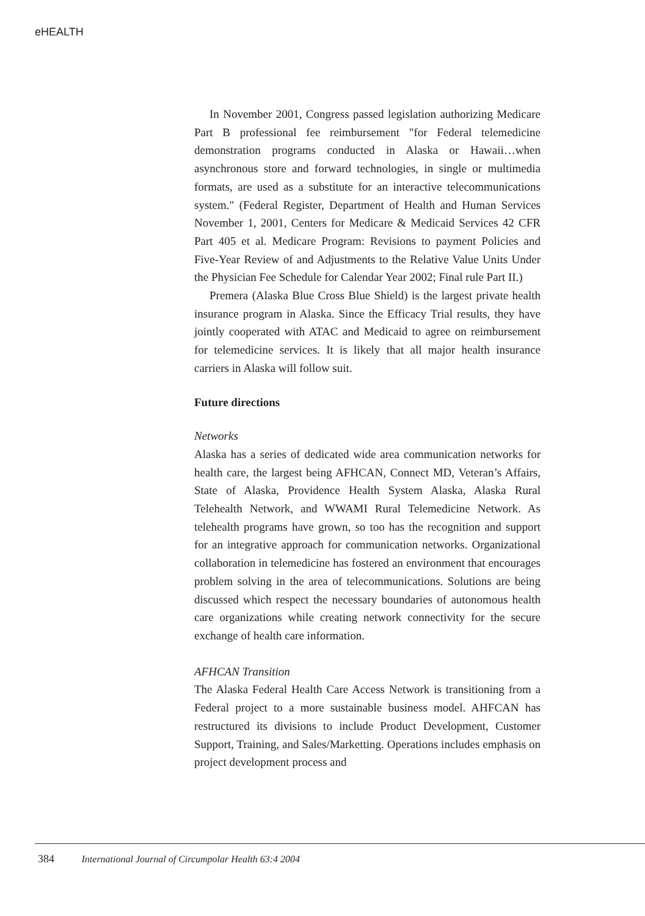eHEALTH
In November 2001, Congress passed legislation authorizing Medicare Part B professional fee reimbursement "for Federal telemedicine demonstration programs conducted in Alaska or Hawaii…when asynchronous store and forward technologies, in single or multimedia formats, are used as a substitute for an interactive telecommunications system." (Federal Register, Department of Health and Human Services November 1, 2001, Centers for Medicare & Medicaid Services 42 CFR Part 405 et al. Medicare Program: Revisions to payment Policies and Five-Year Review of and Adjustments to the Relative Value Units Under the Physician Fee Schedule for Calendar Year 2002; Final rule Part II.)
Premera (Alaska Blue Cross Blue Shield) is the largest private health insurance program in Alaska. Since the Efficacy Trial results, they have jointly cooperated with ATAC and Medicaid to agree on reimbursement for telemedicine services. It is likely that all major health insurance carriers in Alaska will follow suit.
Future directions
Networks
Alaska has a series of dedicated wide area communication networks for health care, the largest being AFHCAN, Connect MD, Veteran’s Affairs, State of Alaska, Providence Health System Alaska, Alaska Rural Telehealth Network, and WWAMI Rural Telemedicine Network. As telehealth programs have grown, so too has the recognition and support for an integrative approach for communication networks. Organizational collaboration in telemedicine has fostered an environment that encourages problem solving in the area of telecommunications. Solutions are being discussed which respect the necessary boundaries of autonomous health care organizations while creating network connectivity for the secure exchange of health care information.
AFHCAN Transition
The Alaska Federal Health Care Access Network is transitioning from a Federal project to a more sustainable business model. AHFCAN has restructured its divisions to include Product Development, Customer Support, Training, and Sales/Marketting. Operations includes emphasis on project development process and
384 International Journal of Circumpolar Health 63:4 2004